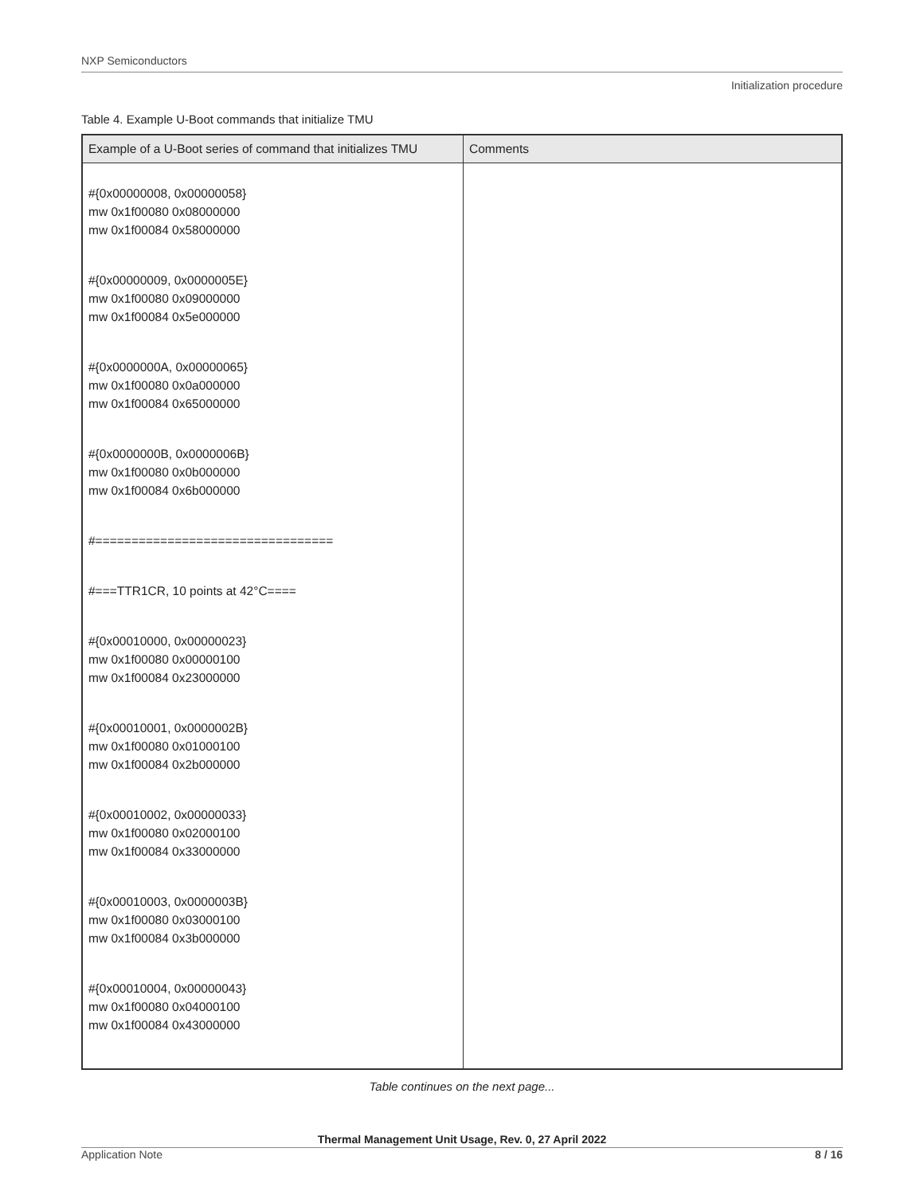NXP Semiconductors
Initialization procedure
Table 4. Example U-Boot commands that initialize TMU
| Example of a U-Boot series of command that initializes TMU | Comments |
| --- | --- |
| #{0x00000008, 0x00000058} mw 0x1f00080 0x08000000 mw 0x1f00084 0x58000000 #{0x00000009, 0x0000005E} mw 0x1f00080 0x09000000 mw 0x1f00084 0x5e000000 #{0x0000000A, 0x00000065} mw 0x1f00080 0x0a000000 mw 0x1f00084 0x65000000 #{0x0000000B, 0x0000006B} mw 0x1f00080 0x0b000000 mw 0x1f00084 0x6b000000 #================================= #===TTR1CR, 10 points at 42°C==== #{0x00010000, 0x00000023} mw 0x1f00080 0x00000100 mw 0x1f00084 0x23000000 #{0x00010001, 0x0000002B} mw 0x1f00080 0x01000100 mw 0x1f00084 0x2b000000 #{0x00010002, 0x00000033} mw 0x1f00080 0x02000100 mw 0x1f00084 0x33000000 #{0x00010003, 0x0000003B} mw 0x1f00080 0x03000100 mw 0x1f00084 0x3b000000 #{0x00010004, 0x00000043} mw 0x1f00080 0x04000100 mw 0x1f00084 0x43000000 | |
Table continues on the next page...
Thermal Management Unit Usage, Rev. 0, 27 April 2022
Application Note 8 / 16